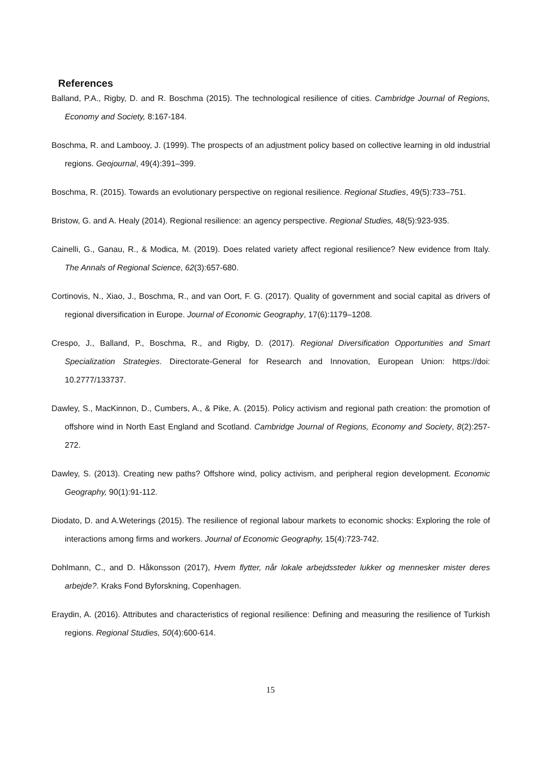References
Balland, P.A., Rigby, D. and R. Boschma (2015). The technological resilience of cities. Cambridge Journal of Regions, Economy and Society, 8:167-184.
Boschma, R. and Lambooy, J. (1999). The prospects of an adjustment policy based on collective learning in old industrial regions. Geojournal, 49(4):391–399.
Boschma, R. (2015). Towards an evolutionary perspective on regional resilience. Regional Studies, 49(5):733–751.
Bristow, G. and A. Healy (2014). Regional resilience: an agency perspective. Regional Studies, 48(5):923-935.
Cainelli, G., Ganau, R., & Modica, M. (2019). Does related variety affect regional resilience? New evidence from Italy. The Annals of Regional Science, 62(3):657-680.
Cortinovis, N., Xiao, J., Boschma, R., and van Oort, F. G. (2017). Quality of government and social capital as drivers of regional diversification in Europe. Journal of Economic Geography, 17(6):1179–1208.
Crespo, J., Balland, P., Boschma, R., and Rigby, D. (2017). Regional Diversification Opportunities and Smart Specialization Strategies. Directorate-General for Research and Innovation, European Union: https://doi: 10.2777/133737.
Dawley, S., MacKinnon, D., Cumbers, A., & Pike, A. (2015). Policy activism and regional path creation: the promotion of offshore wind in North East England and Scotland. Cambridge Journal of Regions, Economy and Society, 8(2):257-272.
Dawley, S. (2013). Creating new paths? Offshore wind, policy activism, and peripheral region development. Economic Geography, 90(1):91-112.
Diodato, D. and A.Weterings (2015). The resilience of regional labour markets to economic shocks: Exploring the role of interactions among firms and workers. Journal of Economic Geography, 15(4):723-742.
Dohlmann, C., and D. Håkonsson (2017), Hvem flytter, når lokale arbejdssteder lukker og mennesker mister deres arbejde?. Kraks Fond Byforskning, Copenhagen.
Eraydin, A. (2016). Attributes and characteristics of regional resilience: Defining and measuring the resilience of Turkish regions. Regional Studies, 50(4):600-614.
15